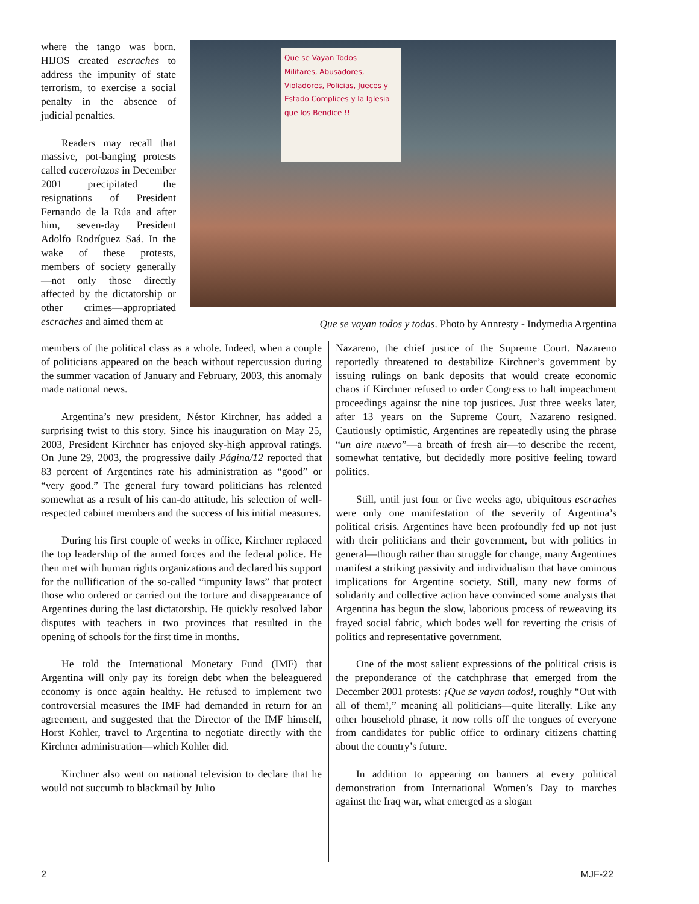where the tango was born. HIJOS created escraches to address the impunity of state terrorism, to exercise a social penalty in the absence of judicial penalties.
Readers may recall that massive, pot-banging protests called cacerolazos in December 2001 precipitated the resignations of President Fernando de la Rúa and after him, seven-day President Adolfo Rodríguez Saá. In the wake of these protests, members of society generally—not only those directly affected by the dictatorship or other crimes—appropriated escraches and aimed them at
Que se Vayan Todos
Militares, Abusadores, Violadores, Policias, Jueces y Estado Complices y la Iglesia que los Bendice !!
Que se vayan todos y todas. Photo by Annresty - Indymedia Argentina
members of the political class as a whole. Indeed, when a couple of politicians appeared on the beach without repercussion during the summer vacation of January and February, 2003, this anomaly made national news.
Argentina’s new president, Néstor Kirchner, has added a surprising twist to this story. Since his inauguration on May 25, 2003, President Kirchner has enjoyed sky-high approval ratings. On June 29, 2003, the progressive daily Página/12 reported that 83 percent of Argentines rate his administration as “good” or “very good.” The general fury toward politicians has relented somewhat as a result of his can-do attitude, his selection of well-respected cabinet members and the success of his initial measures.
During his first couple of weeks in office, Kirchner replaced the top leadership of the armed forces and the federal police. He then met with human rights organizations and declared his support for the nullification of the so-called “impunity laws” that protect those who ordered or carried out the torture and disappearance of Argentines during the last dictatorship. He quickly resolved labor disputes with teachers in two provinces that resulted in the opening of schools for the first time in months.
He told the International Monetary Fund (IMF) that Argentina will only pay its foreign debt when the beleaguered economy is once again healthy. He refused to implement two controversial measures the IMF had demanded in return for an agreement, and suggested that the Director of the IMF himself, Horst Kohler, travel to Argentina to negotiate directly with the Kirchner administration—which Kohler did.
Kirchner also went on national television to declare that he would not succumb to blackmail by Julio
Nazareno, the chief justice of the Supreme Court. Nazareno reportedly threatened to destabilize Kirchner’s government by issuing rulings on bank deposits that would create economic chaos if Kirchner refused to order Congress to halt impeachment proceedings against the nine top justices. Just three weeks later, after 13 years on the Supreme Court, Nazareno resigned. Cautiously optimistic, Argentines are repeatedly using the phrase “un aire nuevo”—a breath of fresh air—to describe the recent, somewhat tentative, but decidedly more positive feeling toward politics.
Still, until just four or five weeks ago, ubiquitous escraches were only one manifestation of the severity of Argentina’s political crisis. Argentines have been profoundly fed up not just with their politicians and their government, but with politics in general—though rather than struggle for change, many Argentines manifest a striking passivity and individualism that have ominous implications for Argentine society. Still, many new forms of solidarity and collective action have convinced some analysts that Argentina has begun the slow, laborious process of reweaving its frayed social fabric, which bodes well for reverting the crisis of politics and representative government.
One of the most salient expressions of the political crisis is the preponderance of the catchphrase that emerged from the December 2001 protests: ¡Que se vayan todos!, roughly “Out with all of them!,” meaning all politicians—quite literally. Like any other household phrase, it now rolls off the tongues of everyone from candidates for public office to ordinary citizens chatting about the country’s future.
In addition to appearing on banners at every political demonstration from International Women’s Day to marches against the Iraq war, what emerged as a slogan
2 MJF-22